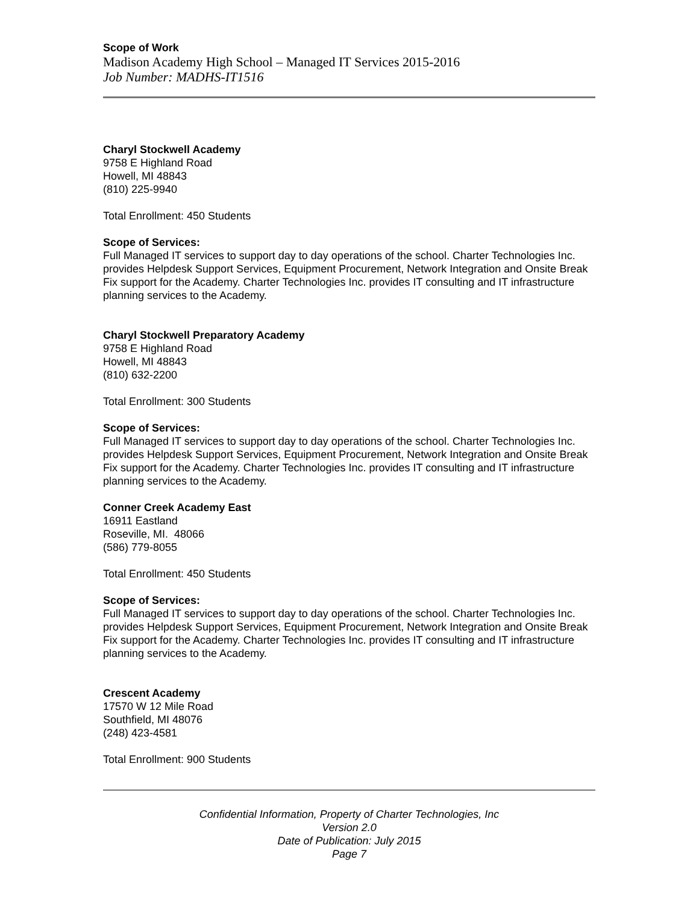Scope of Work
Madison Academy High School – Managed IT Services 2015-2016
Job Number: MADHS-IT1516
Charyl Stockwell Academy
9758 E Highland Road
Howell, MI 48843
(810) 225-9940
Total Enrollment: 450 Students
Scope of Services:
Full Managed IT services to support day to day operations of the school. Charter Technologies Inc. provides Helpdesk Support Services, Equipment Procurement, Network Integration and Onsite Break Fix support for the Academy. Charter Technologies Inc. provides IT consulting and IT infrastructure planning services to the Academy.
Charyl Stockwell Preparatory Academy
9758 E Highland Road
Howell, MI 48843
(810) 632-2200
Total Enrollment: 300 Students
Scope of Services:
Full Managed IT services to support day to day operations of the school. Charter Technologies Inc. provides Helpdesk Support Services, Equipment Procurement, Network Integration and Onsite Break Fix support for the Academy. Charter Technologies Inc. provides IT consulting and IT infrastructure planning services to the Academy.
Conner Creek Academy East
16911 Eastland
Roseville, MI. 48066
(586) 779-8055
Total Enrollment: 450 Students
Scope of Services:
Full Managed IT services to support day to day operations of the school. Charter Technologies Inc. provides Helpdesk Support Services, Equipment Procurement, Network Integration and Onsite Break Fix support for the Academy. Charter Technologies Inc. provides IT consulting and IT infrastructure planning services to the Academy.
Crescent Academy
17570 W 12 Mile Road
Southfield, MI 48076
(248) 423-4581
Total Enrollment: 900 Students
Confidential Information, Property of Charter Technologies, Inc
Version 2.0
Date of Publication: July 2015
Page 7